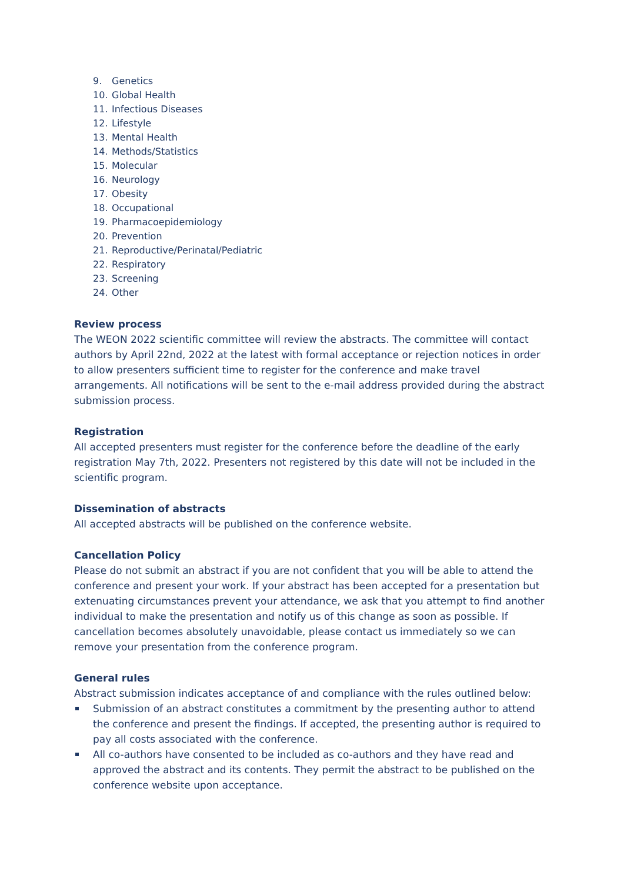9. Genetics
10. Global Health
11. Infectious Diseases
12. Lifestyle
13. Mental Health
14. Methods/Statistics
15. Molecular
16. Neurology
17. Obesity
18. Occupational
19. Pharmacoepidemiology
20. Prevention
21. Reproductive/Perinatal/Pediatric
22. Respiratory
23. Screening
24. Other
Review process
The WEON 2022 scientific committee will review the abstracts. The committee will contact authors by April 22nd, 2022 at the latest with formal acceptance or rejection notices in order to allow presenters sufficient time to register for the conference and make travel arrangements. All notifications will be sent to the e-mail address provided during the abstract submission process.
Registration
All accepted presenters must register for the conference before the deadline of the early registration May 7th, 2022. Presenters not registered by this date will not be included in the scientific program.
Dissemination of abstracts
All accepted abstracts will be published on the conference website.
Cancellation Policy
Please do not submit an abstract if you are not confident that you will be able to attend the conference and present your work. If your abstract has been accepted for a presentation but extenuating circumstances prevent your attendance, we ask that you attempt to find another individual to make the presentation and notify us of this change as soon as possible. If cancellation becomes absolutely unavoidable, please contact us immediately so we can remove your presentation from the conference program.
General rules
Abstract submission indicates acceptance of and compliance with the rules outlined below:
Submission of an abstract constitutes a commitment by the presenting author to attend the conference and present the findings. If accepted, the presenting author is required to pay all costs associated with the conference.
All co-authors have consented to be included as co-authors and they have read and approved the abstract and its contents. They permit the abstract to be published on the conference website upon acceptance.